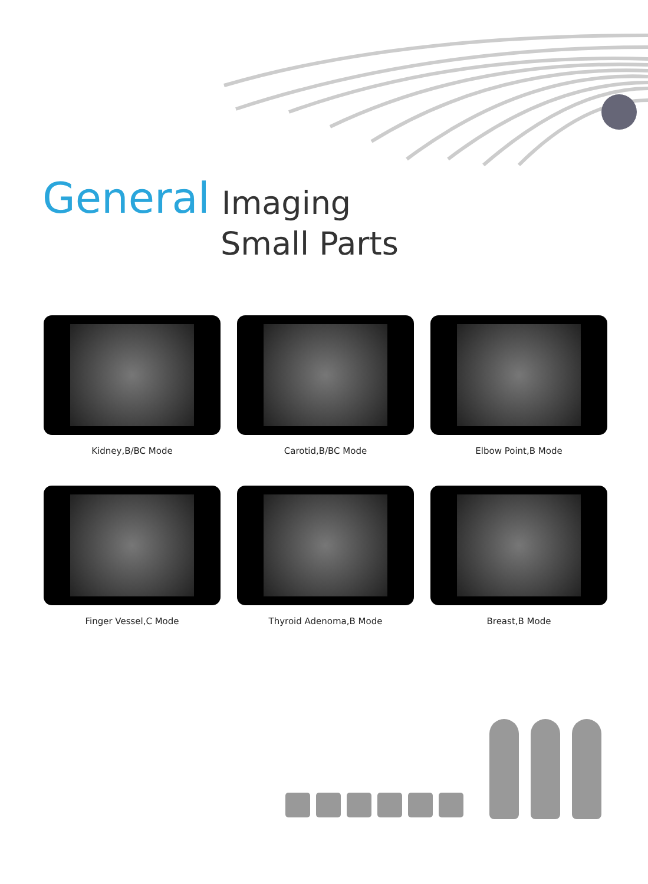General Imaging
Small Parts
Kidney,B/BC Mode
Carotid,B/BC Mode
Elbow Point,B Mode
Finger Vessel,C Mode
Thyroid Adenoma,B Mode
Breast,B Mode